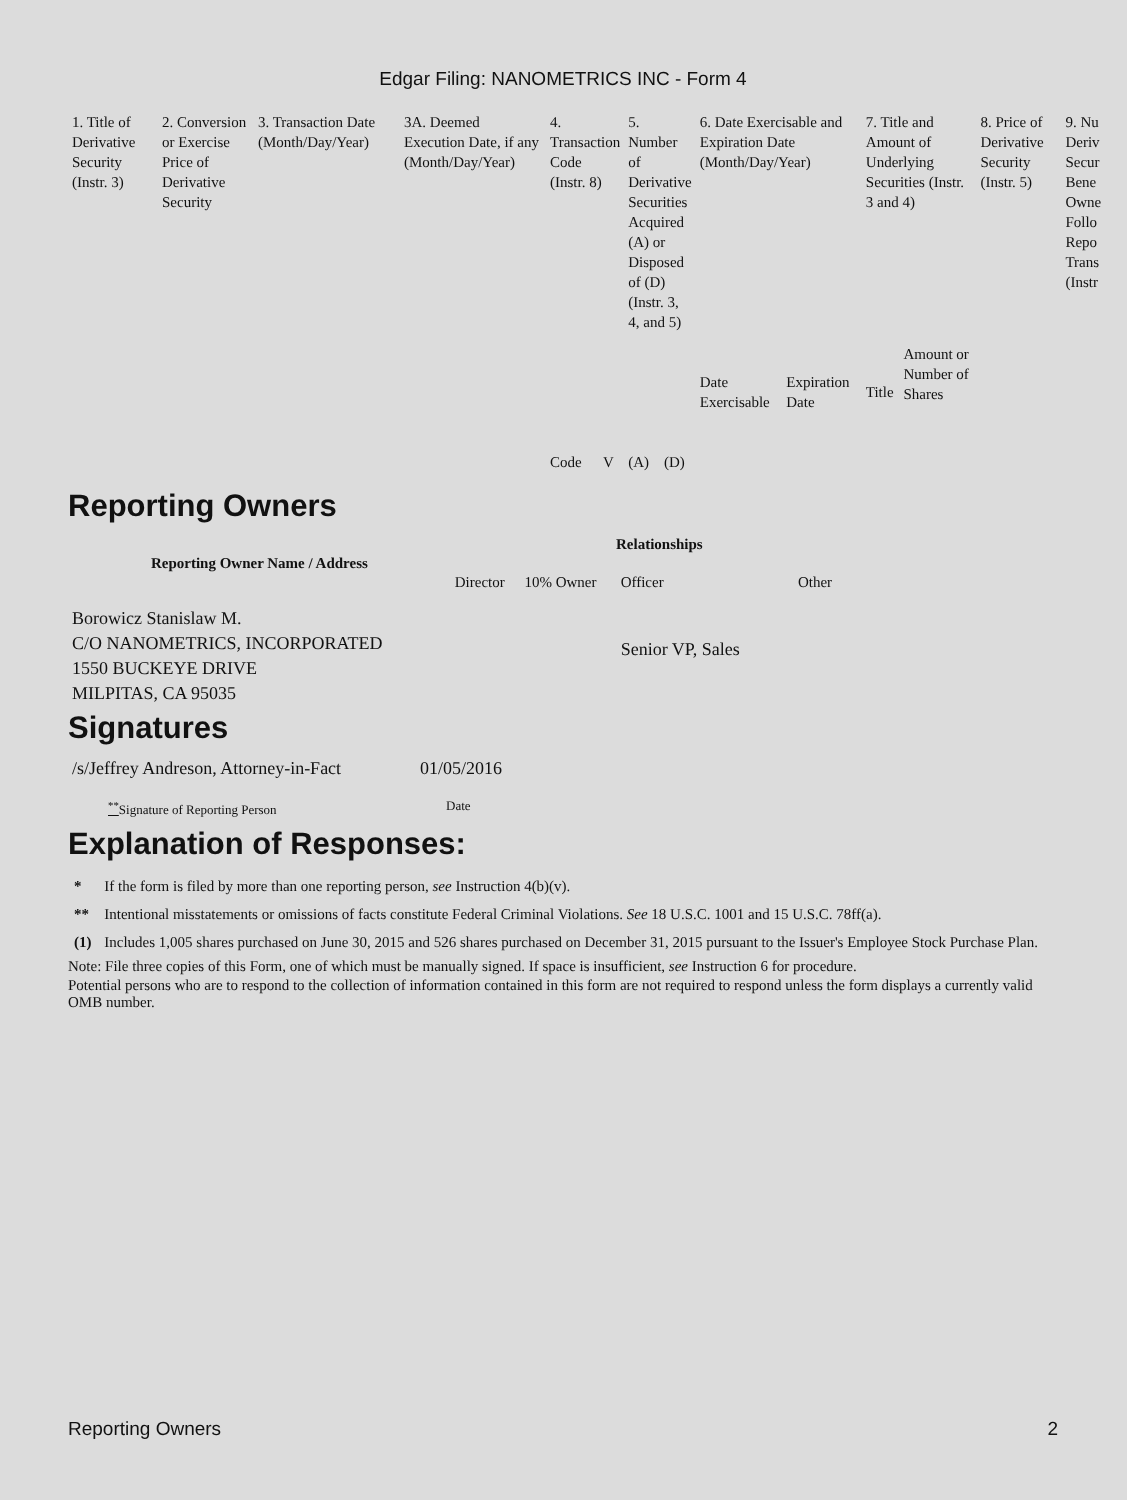Edgar Filing: NANOMETRICS INC - Form 4
| 1. Title of Derivative Security (Instr. 3) | 2. Conversion or Exercise Price of Derivative Security | 3. Transaction Date (Month/Day/Year) | 3A. Deemed Execution Date, if any (Month/Day/Year) | 4. Transaction Code (Instr. 8) | | 5. Number of Derivative Securities Acquired (A) or Disposed of (D) (Instr. 3, 4, and 5) | | 6. Date Exercisable and Expiration Date (Month/Day/Year) | | 7. Title and Amount of Underlying Securities (Instr. 3 and 4) | | 8. Price of Derivative Security (Instr. 5) | 9. Nu Deriv Secur Bene Owne Follo Repo Trans (Instr |
| | | | | Code | V | (A) | (D) | Date Exercisable | Expiration Date | Title | Amount or Number of Shares | | |
Reporting Owners
| Reporting Owner Name / Address | Relationships | | | |
| --- | --- | --- | --- | --- |
| | Director | 10% Owner | Officer | Other |
| Borowicz Stanislaw M. C/O NANOMETRICS, INCORPORATED 1550 BUCKEYE DRIVE MILPITAS, CA 95035 | | | Senior VP, Sales | |
Signatures
| /s/Jeffrey Andreson, Attorney-in-Fact | 01/05/2016 |
| <sup>**</sup> Signature of Reporting Person | Date |
Explanation of Responses:
| * | If the form is filed by more than one reporting person, see Instruction 4(b)(v). |
| ** | Intentional misstatements or omissions of facts constitute Federal Criminal Violations. See 18 U.S.C. 1001 and 15 U.S.C. 78ff(a). |
| (1) | Includes 1,005 shares purchased on June 30, 2015 and 526 shares purchased on December 31, 2015 pursuant to the Issuer's Employee Stock Purchase Plan. |
Note: File three copies of this Form, one of which must be manually signed. If space is insufficient, see Instruction 6 for procedure.
Potential persons who are to respond to the collection of information contained in this form are not required to respond unless the form displays a currently valid OMB number.
Reporting Owners 2